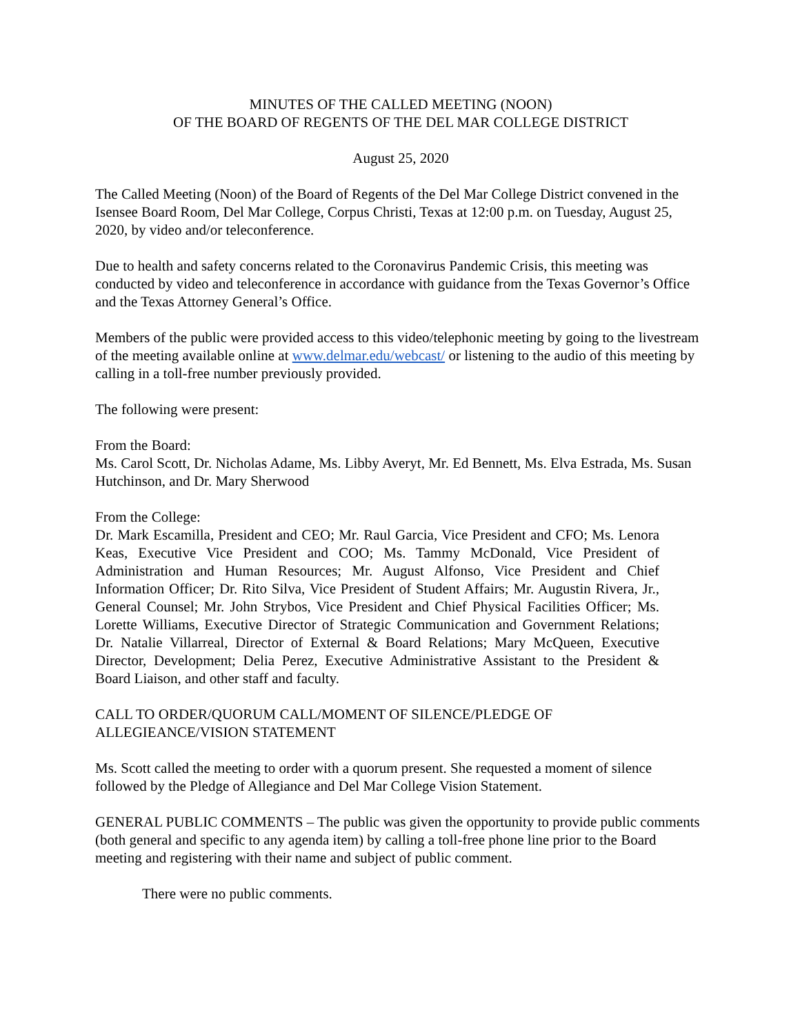MINUTES OF THE CALLED MEETING (NOON)
OF THE BOARD OF REGENTS OF THE DEL MAR COLLEGE DISTRICT
August 25, 2020
The Called Meeting (Noon) of the Board of Regents of the Del Mar College District convened in the Isensee Board Room, Del Mar College, Corpus Christi, Texas at 12:00 p.m. on Tuesday, August 25, 2020, by video and/or teleconference.
Due to health and safety concerns related to the Coronavirus Pandemic Crisis, this meeting was conducted by video and teleconference in accordance with guidance from the Texas Governor’s Office and the Texas Attorney General’s Office.
Members of the public were provided access to this video/telephonic meeting by going to the livestream of the meeting available online at www.delmar.edu/webcast/ or listening to the audio of this meeting by calling in a toll-free number previously provided.
The following were present:
From the Board:
Ms. Carol Scott, Dr. Nicholas Adame, Ms. Libby Averyt, Mr. Ed Bennett, Ms. Elva Estrada, Ms. Susan Hutchinson, and Dr. Mary Sherwood
From the College:
Dr. Mark Escamilla, President and CEO; Mr. Raul Garcia, Vice President and CFO; Ms. Lenora Keas, Executive Vice President and COO; Ms. Tammy McDonald, Vice President of Administration and Human Resources; Mr. August Alfonso, Vice President and Chief Information Officer; Dr. Rito Silva, Vice President of Student Affairs; Mr. Augustin Rivera, Jr., General Counsel; Mr. John Strybos, Vice President and Chief Physical Facilities Officer; Ms. Lorette Williams, Executive Director of Strategic Communication and Government Relations; Dr. Natalie Villarreal, Director of External & Board Relations; Mary McQueen, Executive Director, Development; Delia Perez, Executive Administrative Assistant to the President & Board Liaison, and other staff and faculty.
CALL TO ORDER/QUORUM CALL/MOMENT OF SILENCE/PLEDGE OF
ALLEGIEANCE/VISION STATEMENT
Ms. Scott called the meeting to order with a quorum present. She requested a moment of silence followed by the Pledge of Allegiance and Del Mar College Vision Statement.
GENERAL PUBLIC COMMENTS – The public was given the opportunity to provide public comments (both general and specific to any agenda item) by calling a toll-free phone line prior to the Board meeting and registering with their name and subject of public comment.
There were no public comments.